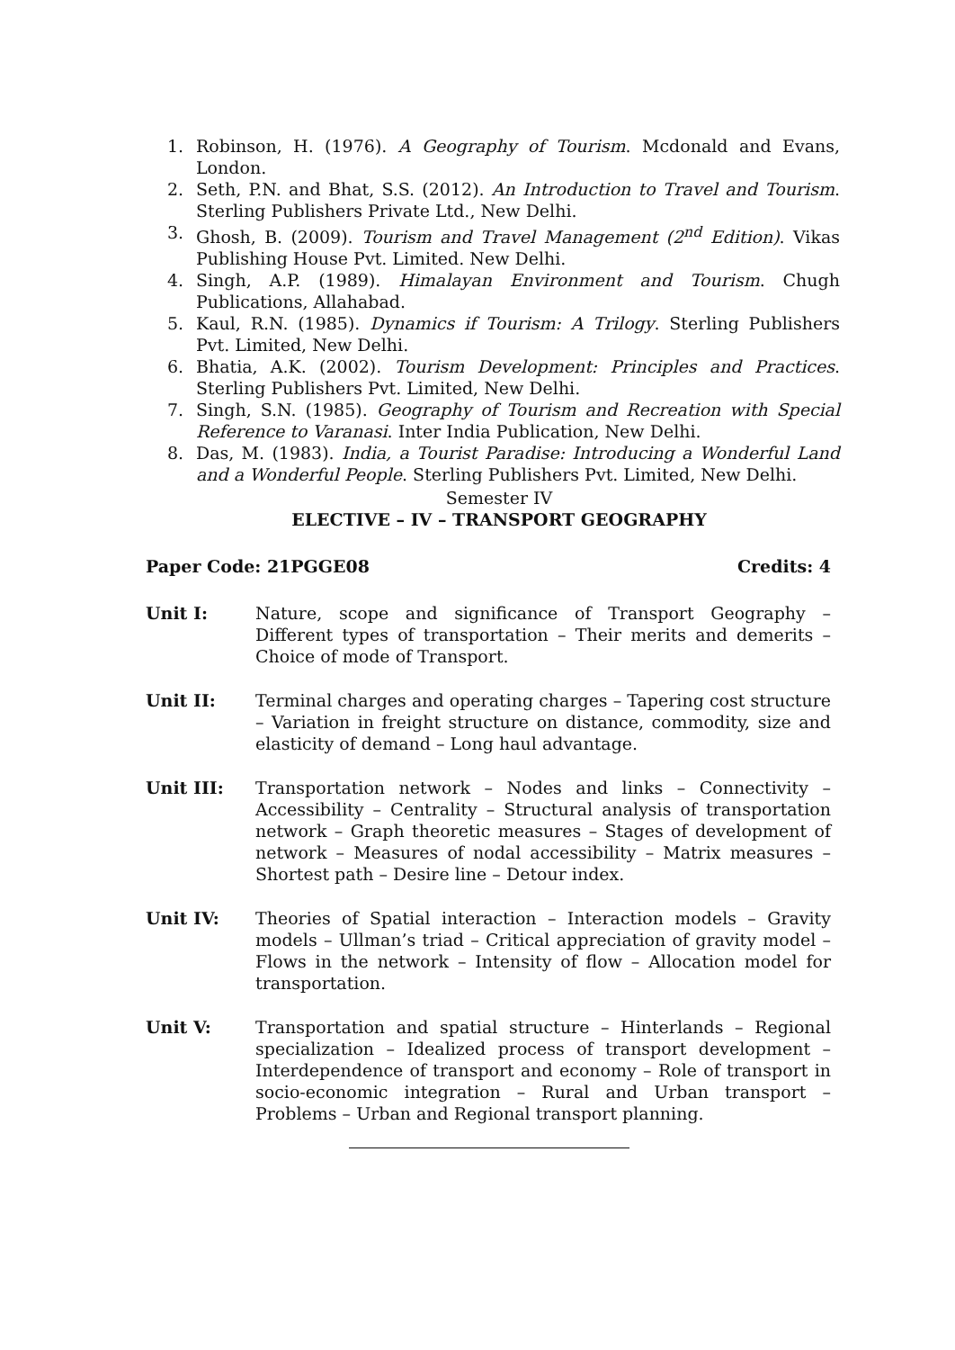1. Robinson, H. (1976). A Geography of Tourism. Mcdonald and Evans, London.
2. Seth, P.N. and Bhat, S.S. (2012). An Introduction to Travel and Tourism. Sterling Publishers Private Ltd., New Delhi.
3. Ghosh, B. (2009). Tourism and Travel Management (2<sup>nd</sup> Edition). Vikas Publishing House Pvt. Limited. New Delhi.
4. Singh, A.P. (1989). Himalayan Environment and Tourism. Chugh Publications, Allahabad.
5. Kaul, R.N. (1985). Dynamics if Tourism: A Trilogy. Sterling Publishers Pvt. Limited, New Delhi.
6. Bhatia, A.K. (2002). Tourism Development: Principles and Practices. Sterling Publishers Pvt. Limited, New Delhi.
7. Singh, S.N. (1985). Geography of Tourism and Recreation with Special Reference to Varanasi. Inter India Publication, New Delhi.
8. Das, M. (1983). India, a Tourist Paradise: Introducing a Wonderful Land and a Wonderful People. Sterling Publishers Pvt. Limited, New Delhi.
Semester IV
ELECTIVE – IV – TRANSPORT GEOGRAPHY
Paper Code: 21PGGE08 Credits: 4
Unit I: Nature, scope and significance of Transport Geography – Different types of transportation – Their merits and demerits – Choice of mode of Transport.
Unit II: Terminal charges and operating charges – Tapering cost structure – Variation in freight structure on distance, commodity, size and elasticity of demand – Long haul advantage.
Unit III: Transportation network – Nodes and links – Connectivity – Accessibility – Centrality – Structural analysis of transportation network – Graph theoretic measures – Stages of development of network – Measures of nodal accessibility – Matrix measures – Shortest path – Desire line – Detour index.
Unit IV: Theories of Spatial interaction – Interaction models – Gravity models – Ullman’s triad – Critical appreciation of gravity model – Flows in the network – Intensity of flow – Allocation model for transportation.
Unit V: Transportation and spatial structure – Hinterlands – Regional specialization – Idealized process of transport development – Interdependence of transport and economy – Role of transport in socio-economic integration – Rural and Urban transport – Problems – Urban and Regional transport planning.